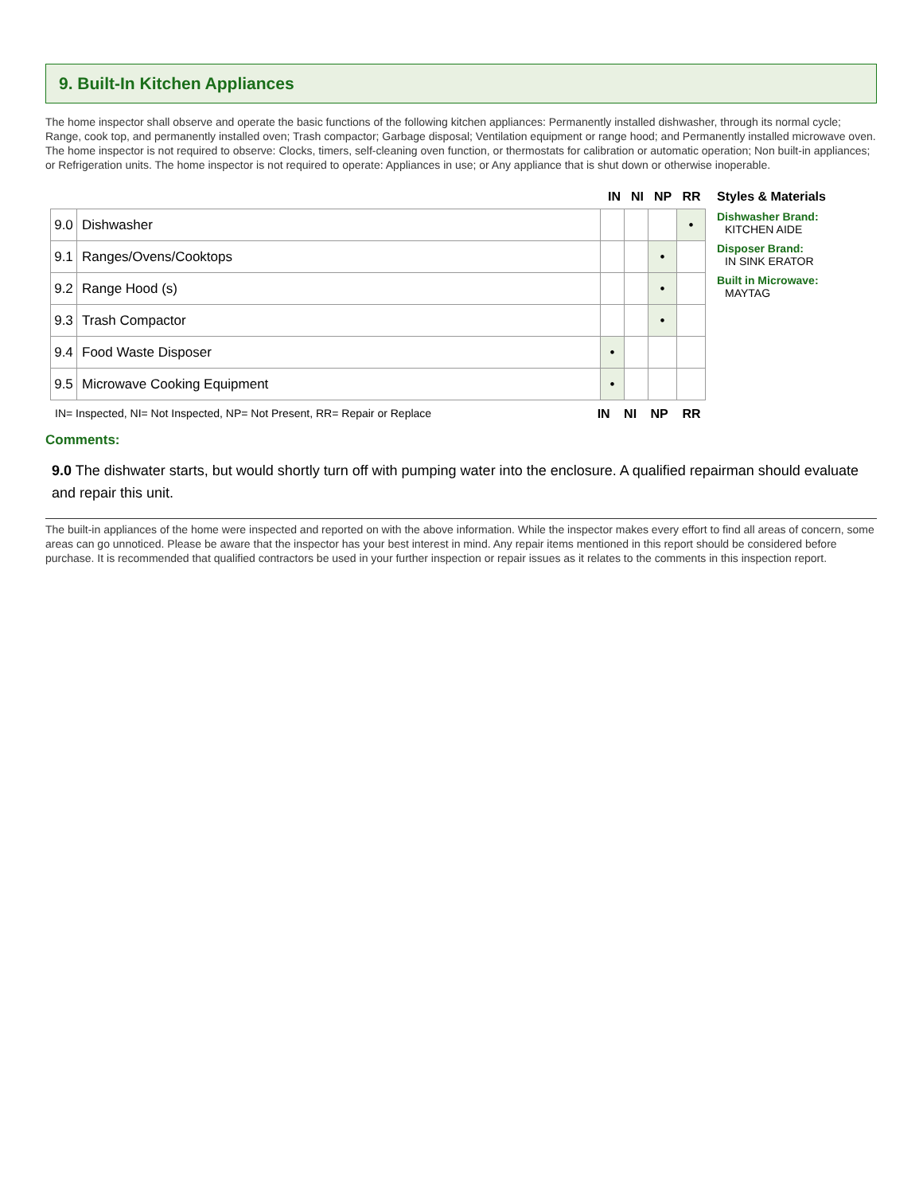9. Built-In Kitchen Appliances
The home inspector shall observe and operate the basic functions of the following kitchen appliances: Permanently installed dishwasher, through its normal cycle; Range, cook top, and permanently installed oven; Trash compactor; Garbage disposal; Ventilation equipment or range hood; and Permanently installed microwave oven. The home inspector is not required to observe: Clocks, timers, self-cleaning oven function, or thermostats for calibration or automatic operation; Non built-in appliances; or Refrigeration units. The home inspector is not required to operate: Appliances in use; or Any appliance that is shut down or otherwise inoperable.
IN NI NP RR
| 9.0 | Dishwasher | | | | • |
| 9.1 | Ranges/Ovens/Cooktops | | | • | |
| 9.2 | Range Hood (s) | | | • | |
| 9.3 | Trash Compactor | | | • | |
| 9.4 | Food Waste Disposer | • | | | |
| 9.5 | Microwave Cooking Equipment | • | | | |
IN= Inspected, NI= Not Inspected, NP= Not Present, RR= Repair or Replace IN NI NP RR
Styles & Materials
Dishwasher Brand:
KITCHEN AIDE
Disposer Brand:
IN SINK ERATOR
Built in Microwave:
MAYTAG
Comments:
9.0 The dishwater starts, but would shortly turn off with pumping water into the enclosure. A qualified repairman should evaluate and repair this unit.
The built-in appliances of the home were inspected and reported on with the above information. While the inspector makes every effort to find all areas of concern, some areas can go unnoticed. Please be aware that the inspector has your best interest in mind. Any repair items mentioned in this report should be considered before purchase. It is recommended that qualified contractors be used in your further inspection or repair issues as it relates to the comments in this inspection report.